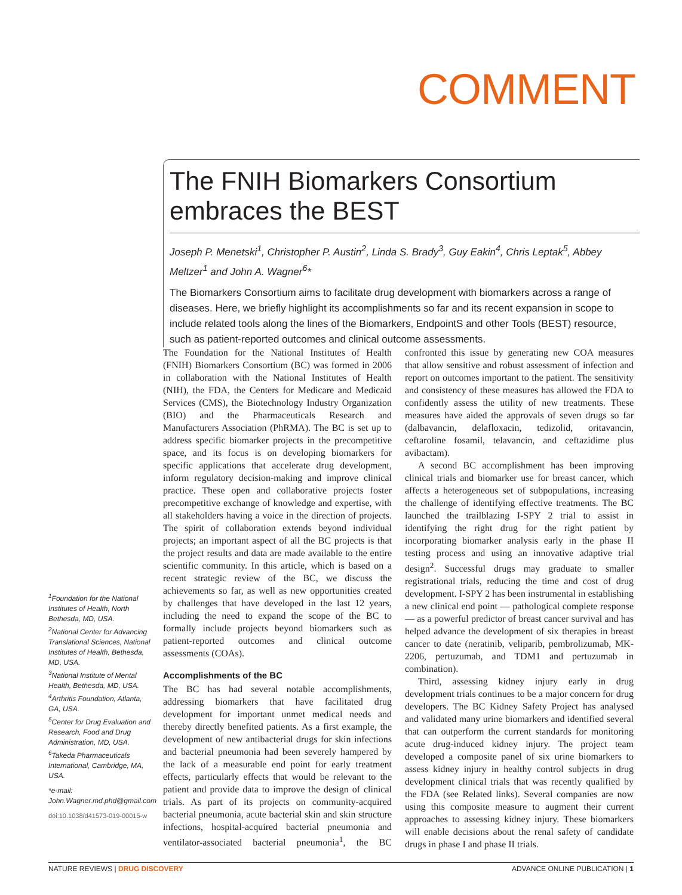COMMENT
The FNIH Biomarkers Consortium embraces the BEST
Joseph P. Menetski<sup>1</sup>, Christopher P. Austin<sup>2</sup>, Linda S. Brady<sup>3</sup>, Guy Eakin<sup>4</sup>, Chris Leptak<sup>5</sup>, Abbey Meltzer<sup>1</sup> and John A. Wagner<sup>6</sup>*
The Biomarkers Consortium aims to facilitate drug development with biomarkers across a range of diseases. Here, we briefly highlight its accomplishments so far and its recent expansion in scope to include related tools along the lines of the Biomarkers, EndpointS and other Tools (BEST) resource, such as patient-reported outcomes and clinical outcome assessments.
The Foundation for the National Institutes of Health (FNIH) Biomarkers Consortium (BC) was formed in 2006 in collaboration with the National Institutes of Health (NIH), the FDA, the Centers for Medicare and Medicaid Services (CMS), the Biotechnology Industry Organization (BIO) and the Pharmaceuticals Research and Manufacturers Association (PhRMA). The BC is set up to address specific biomarker projects in the precompetitive space, and its focus is on developing biomarkers for specific applications that accelerate drug development, inform regulatory decision-making and improve clinical practice. These open and collaborative projects foster precompetitive exchange of knowledge and expertise, with all stakeholders having a voice in the direction of projects. The spirit of collaboration extends beyond individual projects; an important aspect of all the BC projects is that the project results and data are made available to the entire scientific community. In this article, which is based on a recent strategic review of the BC, we discuss the achievements so far, as well as new opportunities created by challenges that have developed in the last 12 years, including the need to expand the scope of the BC to formally include projects beyond biomarkers such as patient-reported outcomes and clinical outcome assessments (COAs).
Accomplishments of the BC
The BC has had several notable accomplishments, addressing biomarkers that have facilitated drug development for important unmet medical needs and thereby directly benefited patients. As a first example, the development of new antibacterial drugs for skin infections and bacterial pneumonia had been severely hampered by the lack of a measurable end point for early treatment effects, particularly effects that would be relevant to the patient and provide data to improve the design of clinical trials. As part of its projects on community-acquired bacterial pneumonia, acute bacterial skin and skin structure infections, hospital-acquired bacterial pneumonia and ventilator-associated bacterial pneumonia<sup>1</sup>, the BC confronted this issue by generating new COA measures that allow sensitive and robust assessment of infection and report on outcomes important to the patient. The sensitivity and consistency of these measures has allowed the FDA to confidently assess the utility of new treatments. These measures have aided the approvals of seven drugs so far (dalbavancin, delafloxacin, tedizolid, oritavancin, ceftaroline fosamil, telavancin, and ceftazidime plus avibactam).
A second BC accomplishment has been improving clinical trials and biomarker use for breast cancer, which affects a heterogeneous set of subpopulations, increasing the challenge of identifying effective treatments. The BC launched the trailblazing I-SPY 2 trial to assist in identifying the right drug for the right patient by incorporating biomarker analysis early in the phase II testing process and using an innovative adaptive trial design<sup>2</sup>. Successful drugs may graduate to smaller registrational trials, reducing the time and cost of drug development. I-SPY 2 has been instrumental in establishing a new clinical end point — pathological complete response — as a powerful predictor of breast cancer survival and has helped advance the development of six therapies in breast cancer to date (neratinib, veliparib, pembrolizumab, MK-2206, pertuzumab, and TDM1 and pertuzumab in combination).
Third, assessing kidney injury early in drug development trials continues to be a major concern for drug developers. The BC Kidney Safety Project has analysed and validated many urine biomarkers and identified several that can outperform the current standards for monitoring acute drug-induced kidney injury. The project team developed a composite panel of six urine biomarkers to assess kidney injury in healthy control subjects in drug development clinical trials that was recently qualified by the FDA (see Related links). Several companies are now using this composite measure to augment their current approaches to assessing kidney injury. These biomarkers will enable decisions about the renal safety of candidate drugs in phase I and phase II trials.
<sup>1</sup> Foundation for the National Institutes of Health, North Bethesda, MD, USA.
<sup>2</sup> National Center for Advancing Translational Sciences, National Institutes of Health, Bethesda, MD, USA.
<sup>3</sup> National Institute of Mental Health, Bethesda, MD, USA.
<sup>4</sup> Arthritis Foundation, Atlanta, GA, USA.
<sup>5</sup> Center for Drug Evaluation and Research, Food and Drug Administration, MD, USA.
<sup>6</sup> Takeda Pharmaceuticals International, Cambridge, MA, USA.
*e-mail: John.Wagner.md.phd@gmail.com
doi:10.1038/d41573-019-00015-w
NATURE REVIEWS | DRUG DISCOVERY ADVANCE ONLINE PUBLICATION | 1